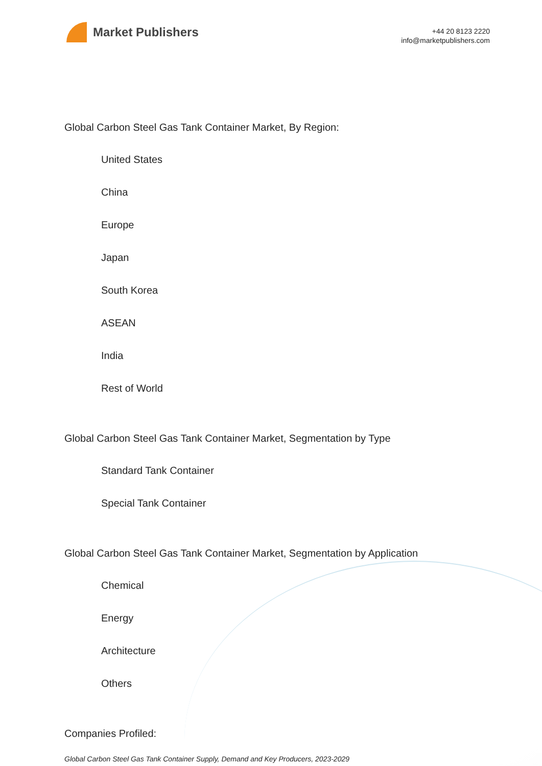Market Publishers
+44 20 8123 2220
info@marketpublishers.com
Global Carbon Steel Gas Tank Container Market, By Region:
United States
China
Europe
Japan
South Korea
ASEAN
India
Rest of World
Global Carbon Steel Gas Tank Container Market, Segmentation by Type
Standard Tank Container
Special Tank Container
Global Carbon Steel Gas Tank Container Market, Segmentation by Application
Chemical
Energy
Architecture
Others
Companies Profiled:
Global Carbon Steel Gas Tank Container Supply, Demand and Key Producers, 2023-2029